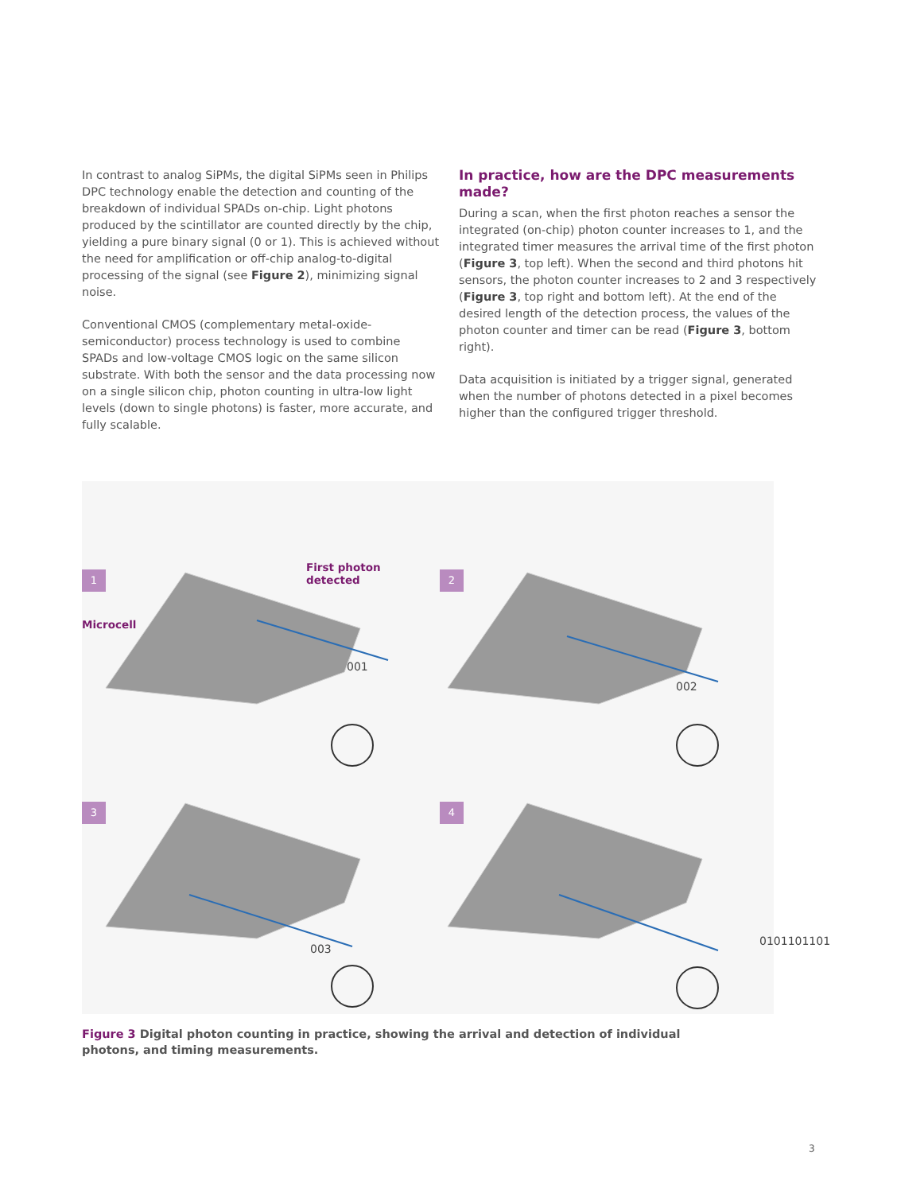In contrast to analog SiPMs, the digital SiPMs seen in Philips DPC technology enable the detection and counting of the breakdown of individual SPADs on-chip. Light photons produced by the scintillator are counted directly by the chip, yielding a pure binary signal (0 or 1). This is achieved without the need for amplification or off-chip analog-to-digital processing of the signal (see Figure 2), minimizing signal noise.
Conventional CMOS (complementary metal-oxide-semiconductor) process technology is used to combine SPADs and low-voltage CMOS logic on the same silicon substrate. With both the sensor and the data processing now on a single silicon chip, photon counting in ultra-low light levels (down to single photons) is faster, more accurate, and fully scalable.
In practice, how are the DPC measurements made?
During a scan, when the first photon reaches a sensor the integrated (on-chip) photon counter increases to 1, and the integrated timer measures the arrival time of the first photon (Figure 3, top left). When the second and third photons hit sensors, the photon counter increases to 2 and 3 respectively (Figure 3, top right and bottom left). At the end of the desired length of the detection process, the values of the photon counter and timer can be read (Figure 3, bottom right).
Data acquisition is initiated by a trigger signal, generated when the number of photons detected in a pixel becomes higher than the configured trigger threshold.
1 2
3 4
First photon
detected
Microcell
001
002
003
0101101101
Figure 3 Digital photon counting in practice, showing the arrival and detection of individual photons, and timing measurements.
3